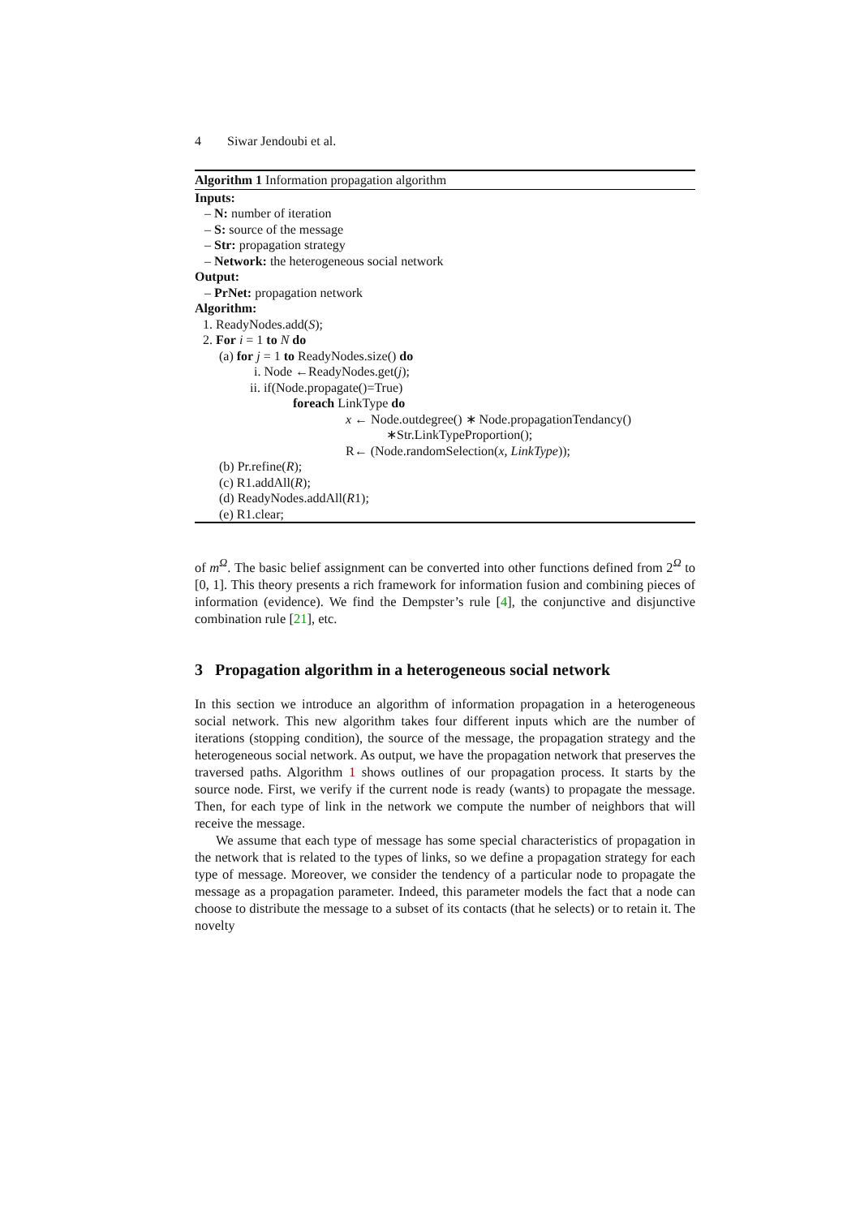4 Siwar Jendoubi et al.
Algorithm 1 Information propagation algorithm
Inputs:
– N: number of iteration
– S: source of the message
– Str: propagation strategy
– Network: the heterogeneous social network
Output:
– PrNet: propagation network
Algorithm:
1. ReadyNodes.add(S);
2. For i = 1 to N do
(a) for j = 1 to ReadyNodes.size() do
i. Node ←ReadyNodes.get(j);
ii. if(Node.propagate()=True)
foreach LinkType do
x ← Node.outdegree() ∗ Node.propagationTendancy()
∗Str.LinkTypeProportion();
R← (Node.randomSelection(x, LinkType));
(b) Pr.refine(R);
(c) R1.addAll(R);
(d) ReadyNodes.addAll(R1);
(e) R1.clear;
of m<sup>Ω</sup>. The basic belief assignment can be converted into other functions defined from 2<sup>Ω</sup> to [0, 1]. This theory presents a rich framework for information fusion and combining pieces of information (evidence). We find the Dempster’s rule [4], the conjunctive and disjunctive combination rule [21], etc.
3 Propagation algorithm in a heterogeneous social network
In this section we introduce an algorithm of information propagation in a heterogeneous social network. This new algorithm takes four different inputs which are the number of iterations (stopping condition), the source of the message, the propagation strategy and the heterogeneous social network. As output, we have the propagation network that preserves the traversed paths. Algorithm 1 shows outlines of our propagation process. It starts by the source node. First, we verify if the current node is ready (wants) to propagate the message. Then, for each type of link in the network we compute the number of neighbors that will receive the message.
We assume that each type of message has some special characteristics of propagation in the network that is related to the types of links, so we define a propagation strategy for each type of message. Moreover, we consider the tendency of a particular node to propagate the message as a propagation parameter. Indeed, this parameter models the fact that a node can choose to distribute the message to a subset of its contacts (that he selects) or to retain it. The novelty